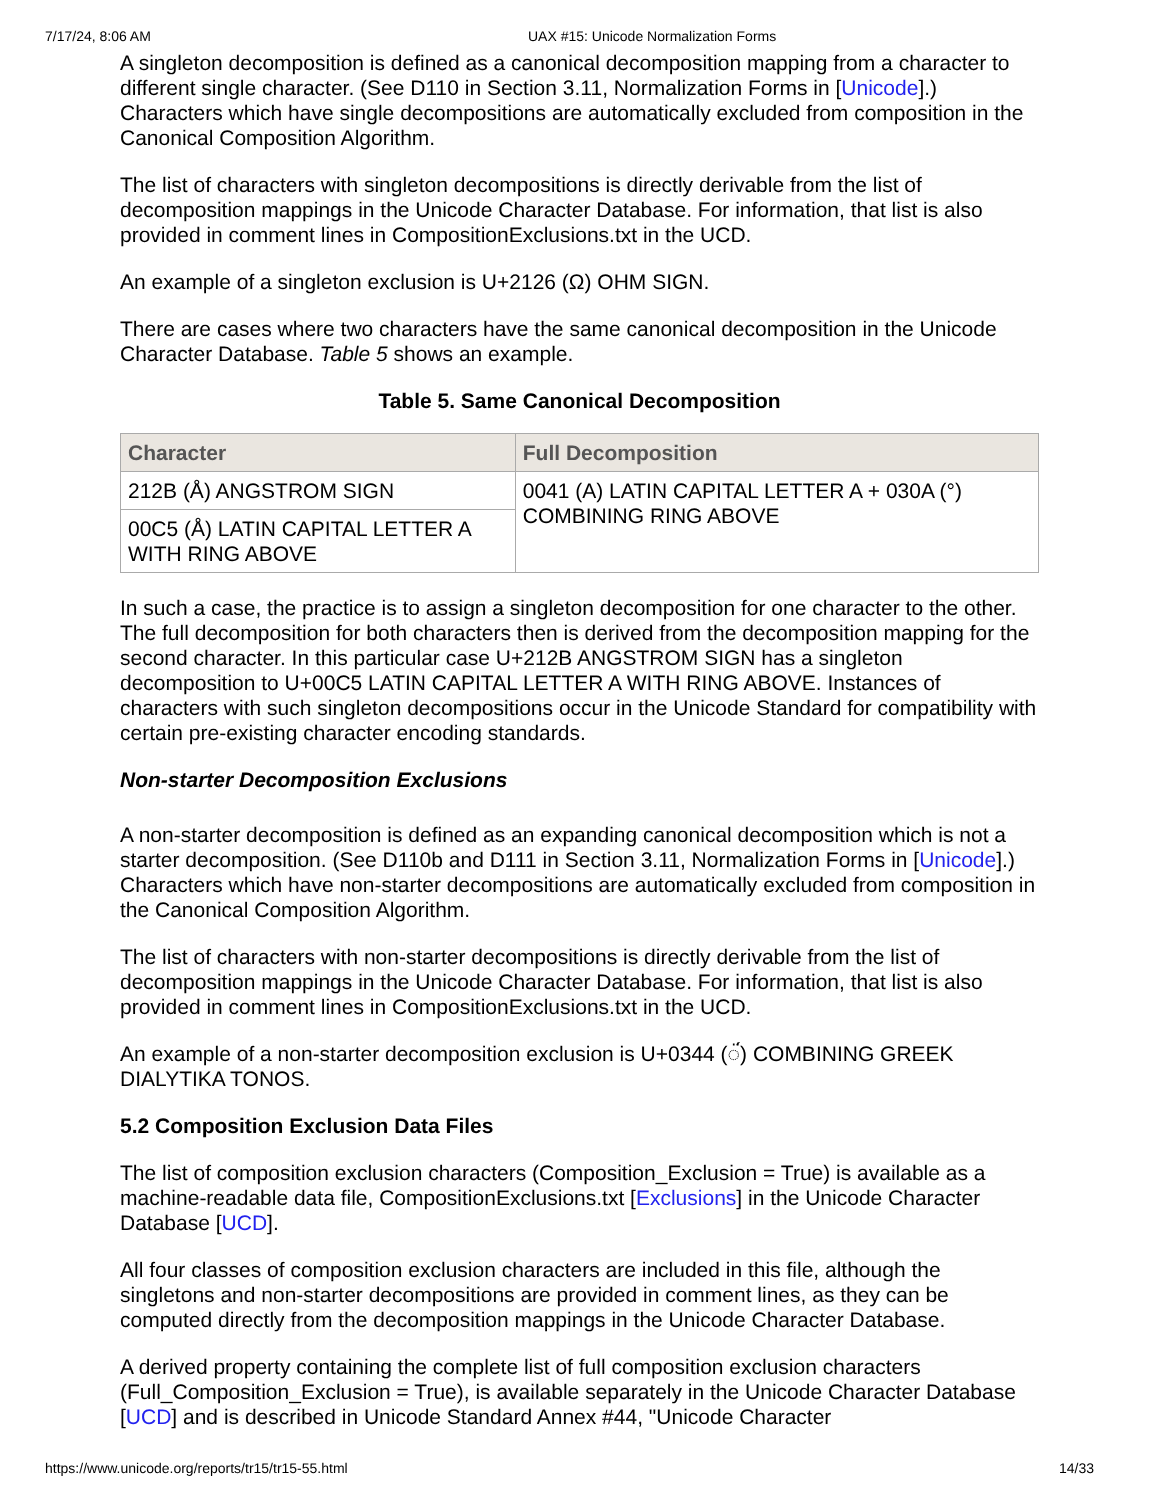7/17/24, 8:06 AM UAX #15: Unicode Normalization Forms
A singleton decomposition is defined as a canonical decomposition mapping from a character to different single character. (See D110 in Section 3.11, Normalization Forms in [Unicode].) Characters which have single decompositions are automatically excluded from composition in the Canonical Composition Algorithm.
The list of characters with singleton decompositions is directly derivable from the list of decomposition mappings in the Unicode Character Database. For information, that list is also provided in comment lines in CompositionExclusions.txt in the UCD.
An example of a singleton exclusion is U+2126 (Ω) OHM SIGN.
There are cases where two characters have the same canonical decomposition in the Unicode Character Database. Table 5 shows an example.
Table 5. Same Canonical Decomposition
| Character | Full Decomposition |
| --- | --- |
| 212B (Å) ANGSTROM SIGN | 0041 (A) LATIN CAPITAL LETTER A + 030A (°) COMBINING RING ABOVE |
| 00C5 (Å) LATIN CAPITAL LETTER A WITH RING ABOVE | |
In such a case, the practice is to assign a singleton decomposition for one character to the other. The full decomposition for both characters then is derived from the decomposition mapping for the second character. In this particular case U+212B ANGSTROM SIGN has a singleton decomposition to U+00C5 LATIN CAPITAL LETTER A WITH RING ABOVE. Instances of characters with such singleton decompositions occur in the Unicode Standard for compatibility with certain pre-existing character encoding standards.
Non-starter Decomposition Exclusions
A non-starter decomposition is defined as an expanding canonical decomposition which is not a starter decomposition. (See D110b and D111 in Section 3.11, Normalization Forms in [Unicode].) Characters which have non-starter decompositions are automatically excluded from composition in the Canonical Composition Algorithm.
The list of characters with non-starter decompositions is directly derivable from the list of decomposition mappings in the Unicode Character Database. For information, that list is also provided in comment lines in CompositionExclusions.txt in the UCD.
An example of a non-starter decomposition exclusion is U+0344 (◌̈́) COMBINING GREEK DIALYTIKA TONOS.
5.2 Composition Exclusion Data Files
The list of composition exclusion characters (Composition_Exclusion = True) is available as a machine-readable data file, CompositionExclusions.txt [Exclusions] in the Unicode Character Database [UCD].
All four classes of composition exclusion characters are included in this file, although the singletons and non-starter decompositions are provided in comment lines, as they can be computed directly from the decomposition mappings in the Unicode Character Database.
A derived property containing the complete list of full composition exclusion characters (Full_Composition_Exclusion = True), is available separately in the Unicode Character Database [UCD] and is described in Unicode Standard Annex #44, "Unicode Character
https://www.unicode.org/reports/tr15/tr15-55.html 14/33